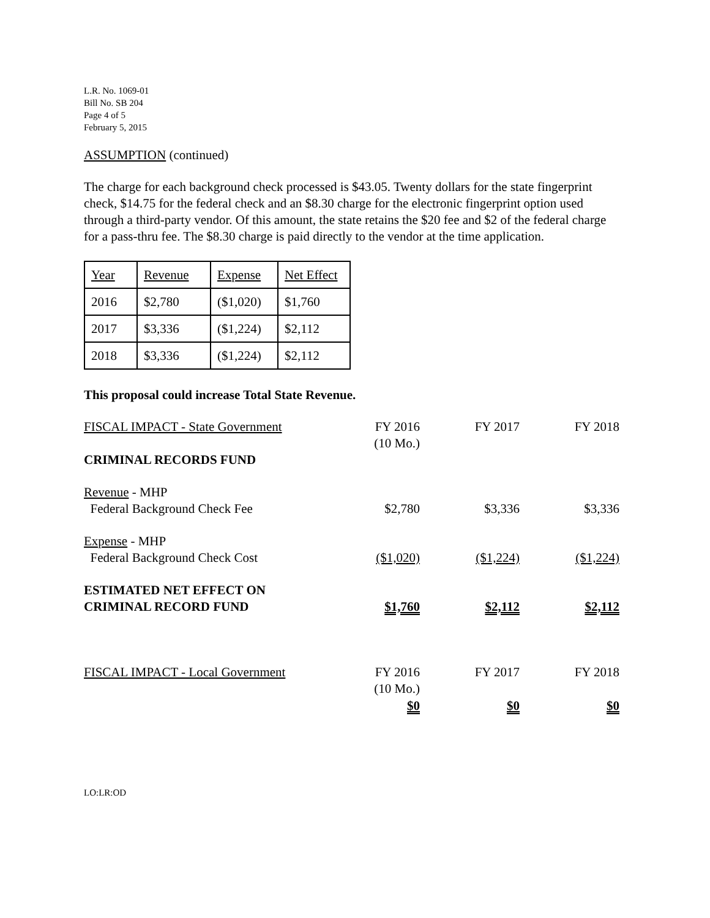L.R. No. 1069-01
Bill No. SB 204
Page 4 of 5
February 5, 2015
ASSUMPTION (continued)
The charge for each background check processed is $43.05. Twenty dollars for the state fingerprint check, $14.75 for the federal check and an $8.30 charge for the electronic fingerprint option used through a third-party vendor. Of this amount, the state retains the $20 fee and $2 of the federal charge for a pass-thru fee. The $8.30 charge is paid directly to the vendor at the time application.
| Year | Revenue | Expense | Net Effect |
| 2016 | $2,780 | ($1,020) | $1,760 |
| 2017 | $3,336 | ($1,224) | $2,112 |
| 2018 | $3,336 | ($1,224) | $2,112 |
This proposal could increase Total State Revenue.
| FISCAL IMPACT - State Government | FY 2016 (10 Mo.) | FY 2017 | FY 2018 |
| CRIMINAL RECORDS FUND | | | |
| Revenue - MHP Federal Background Check Fee | $2,780 | $3,336 | $3,336 |
| Expense - MHP Federal Background Check Cost | ($1,020) | ($1,224) | ($1,224) |
| ESTIMATED NET EFFECT ON CRIMINAL RECORD FUND | $1,760 | $2,112 | $2,112 |
| FISCAL IMPACT - Local Government | FY 2016 (10 Mo.) | FY 2017 | FY 2018 |
| | $0 | $0 | $0 |
LO:LR:OD